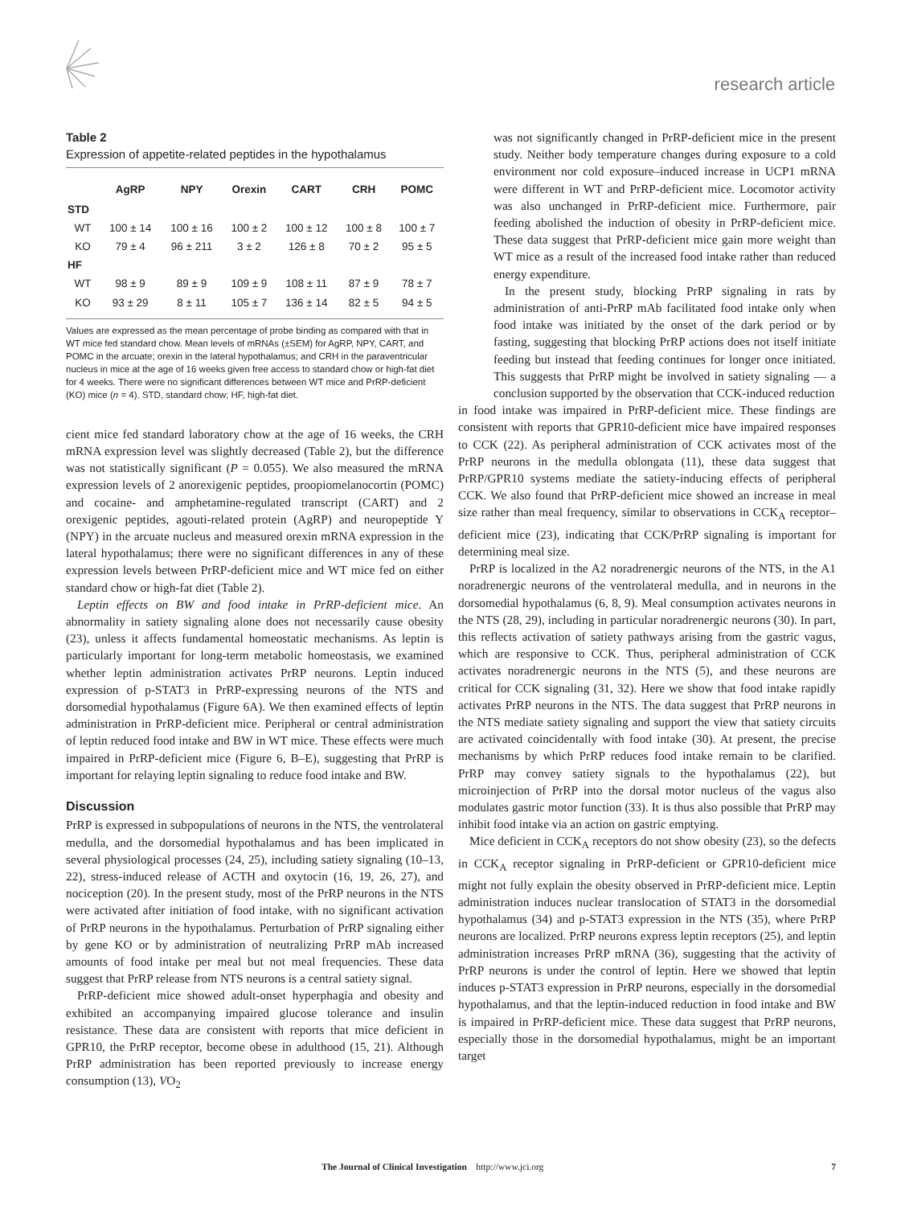research article
Table 2
Expression of appetite-related peptides in the hypothalamus
| | AgRP | NPY | Orexin | CART | CRH | POMC |
| --- | --- | --- | --- | --- | --- | --- |
| STD | | | | | | |
| WT | 100 ± 14 | 100 ± 16 | 100 ± 2 | 100 ± 12 | 100 ± 8 | 100 ± 7 |
| KO | 79 ± 4 | 96 ± 211 | 3 ± 2 | 126 ± 8 | 70 ± 2 | 95 ± 5 |
| HF | | | | | | |
| WT | 98 ± 9 | 89 ± 9 | 109 ± 9 | 108 ± 11 | 87 ± 9 | 78 ± 7 |
| KO | 93 ± 29 | 8 ± 11 | 105 ± 7 | 136 ± 14 | 82 ± 5 | 94 ± 5 |
Values are expressed as the mean percentage of probe binding as compared with that in WT mice fed standard chow. Mean levels of mRNAs (±SEM) for AgRP, NPY, CART, and POMC in the arcuate; orexin in the lateral hypothalamus; and CRH in the paraventricular nucleus in mice at the age of 16 weeks given free access to standard chow or high-fat diet for 4 weeks. There were no significant differences between WT mice and PrRP-deficient (KO) mice (n = 4). STD, standard chow; HF, high-fat diet.
cient mice fed standard laboratory chow at the age of 16 weeks, the CRH mRNA expression level was slightly decreased (Table 2), but the difference was not statistically significant (P = 0.055). We also measured the mRNA expression levels of 2 anorexigenic peptides, proopiomelanocortin (POMC) and cocaine- and amphetamine-regulated transcript (CART) and 2 orexigenic peptides, agouti-related protein (AgRP) and neuropeptide Y (NPY) in the arcuate nucleus and measured orexin mRNA expression in the lateral hypothalamus; there were no significant differences in any of these expression levels between PrRP-deficient mice and WT mice fed on either standard chow or high-fat diet (Table 2).
Leptin effects on BW and food intake in PrRP-deficient mice. An abnormality in satiety signaling alone does not necessarily cause obesity (23), unless it affects fundamental homeostatic mechanisms. As leptin is particularly important for long-term metabolic homeostasis, we examined whether leptin administration activates PrRP neurons. Leptin induced expression of p-STAT3 in PrRP-expressing neurons of the NTS and dorsomedial hypothalamus (Figure 6A). We then examined effects of leptin administration in PrRP-deficient mice. Peripheral or central administration of leptin reduced food intake and BW in WT mice. These effects were much impaired in PrRP-deficient mice (Figure 6, B–E), suggesting that PrRP is important for relaying leptin signaling to reduce food intake and BW.
Discussion
PrRP is expressed in subpopulations of neurons in the NTS, the ventrolateral medulla, and the dorsomedial hypothalamus and has been implicated in several physiological processes (24, 25), including satiety signaling (10–13, 22), stress-induced release of ACTH and oxytocin (16, 19, 26, 27), and nociception (20). In the present study, most of the PrRP neurons in the NTS were activated after initiation of food intake, with no significant activation of PrRP neurons in the hypothalamus. Perturbation of PrRP signaling either by gene KO or by administration of neutralizing PrRP mAb increased amounts of food intake per meal but not meal frequencies. These data suggest that PrRP release from NTS neurons is a central satiety signal.
PrRP-deficient mice showed adult-onset hyperphagia and obesity and exhibited an accompanying impaired glucose tolerance and insulin resistance. These data are consistent with reports that mice deficient in GPR10, the PrRP receptor, become obese in adulthood (15, 21). Although PrRP administration has been reported previously to increase energy consumption (13), VO<sub>2</sub>
was not significantly changed in PrRP-deficient mice in the present study. Neither body temperature changes during exposure to a cold environment nor cold exposure–induced increase in UCP1 mRNA were different in WT and PrRP-deficient mice. Locomotor activity was also unchanged in PrRP-deficient mice. Furthermore, pair feeding abolished the induction of obesity in PrRP-deficient mice. These data suggest that PrRP-deficient mice gain more weight than WT mice as a result of the increased food intake rather than reduced energy expenditure.
In the present study, blocking PrRP signaling in rats by administration of anti-PrRP mAb facilitated food intake only when food intake was initiated by the onset of the dark period or by fasting, suggesting that blocking PrRP actions does not itself initiate feeding but instead that feeding continues for longer once initiated. This suggests that PrRP might be involved in satiety signaling — a conclusion supported by the observation that CCK-induced reduction
in food intake was impaired in PrRP-deficient mice. These findings are consistent with reports that GPR10-deficient mice have impaired responses to CCK (22). As peripheral administration of CCK activates most of the PrRP neurons in the medulla oblongata (11), these data suggest that PrRP/GPR10 systems mediate the satiety-inducing effects of peripheral CCK. We also found that PrRP-deficient mice showed an increase in meal size rather than meal frequency, similar to observations in CCK<sub>A</sub> receptor–deficient mice (23), indicating that CCK/PrRP signaling is important for determining meal size.
PrRP is localized in the A2 noradrenergic neurons of the NTS, in the A1 noradrenergic neurons of the ventrolateral medulla, and in neurons in the dorsomedial hypothalamus (6, 8, 9). Meal consumption activates neurons in the NTS (28, 29), including in particular noradrenergic neurons (30). In part, this reflects activation of satiety pathways arising from the gastric vagus, which are responsive to CCK. Thus, peripheral administration of CCK activates noradrenergic neurons in the NTS (5), and these neurons are critical for CCK signaling (31, 32). Here we show that food intake rapidly activates PrRP neurons in the NTS. The data suggest that PrRP neurons in the NTS mediate satiety signaling and support the view that satiety circuits are activated coincidentally with food intake (30). At present, the precise mechanisms by which PrRP reduces food intake remain to be clarified. PrRP may convey satiety signals to the hypothalamus (22), but microinjection of PrRP into the dorsal motor nucleus of the vagus also modulates gastric motor function (33). It is thus also possible that PrRP may inhibit food intake via an action on gastric emptying.
Mice deficient in CCK<sub>A</sub> receptors do not show obesity (23), so the defects in CCK<sub>A</sub> receptor signaling in PrRP-deficient or GPR10-deficient mice might not fully explain the obesity observed in PrRP-deficient mice. Leptin administration induces nuclear translocation of STAT3 in the dorsomedial hypothalamus (34) and p-STAT3 expression in the NTS (35), where PrRP neurons are localized. PrRP neurons express leptin receptors (25), and leptin administration increases PrRP mRNA (36), suggesting that the activity of PrRP neurons is under the control of leptin. Here we showed that leptin induces p-STAT3 expression in PrRP neurons, especially in the dorsomedial hypothalamus, and that the leptin-induced reduction in food intake and BW is impaired in PrRP-deficient mice. These data suggest that PrRP neurons, especially those in the dorsomedial hypothalamus, might be an important target
The Journal of Clinical Investigation http://www.jci.org 7